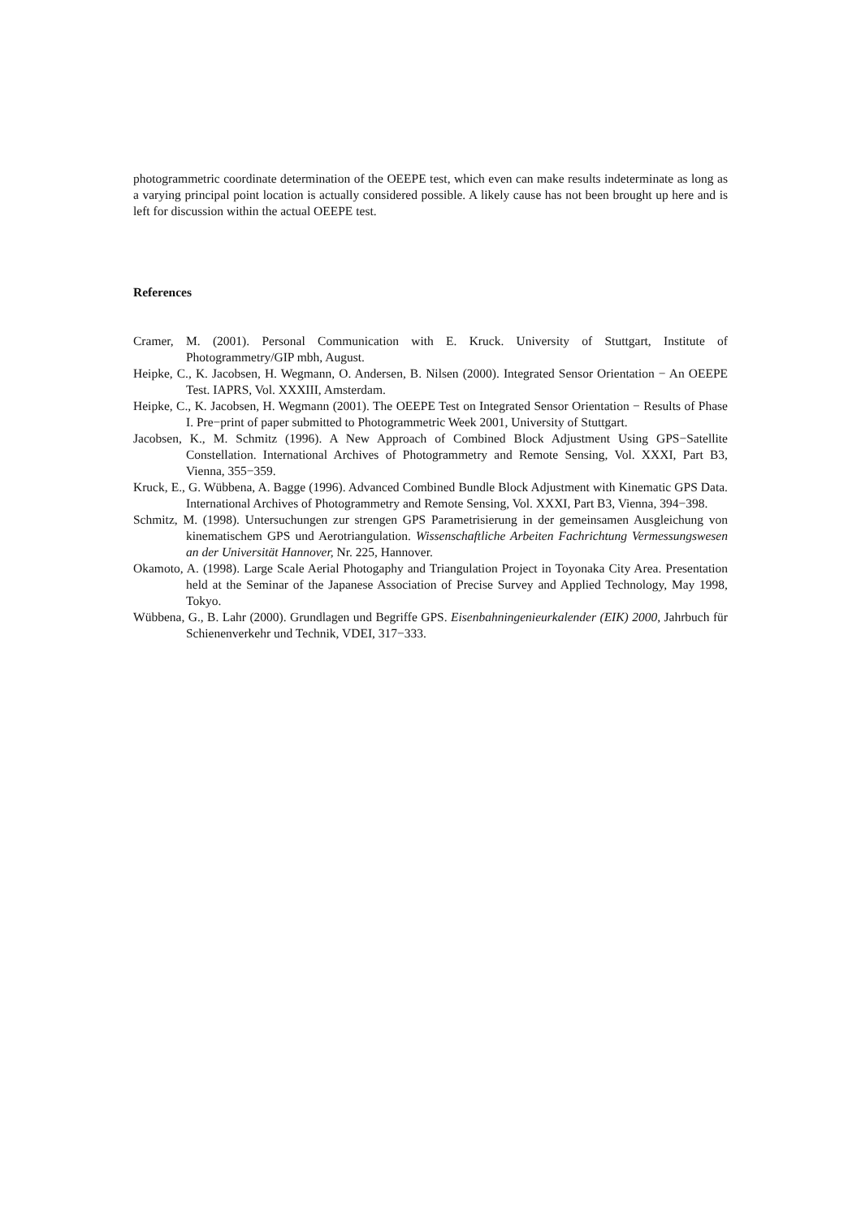photogrammetric coordinate determination of the OEEPE test, which even can make results indeterminate as long as a varying principal point location is actually considered possible. A likely cause has not been brought up here and is left for discussion within the actual OEEPE test.
References
Cramer, M. (2001). Personal Communication with E. Kruck. University of Stuttgart, Institute of Photogrammetry/GIP mbh, August.
Heipke, C., K. Jacobsen, H. Wegmann, O. Andersen, B. Nilsen (2000). Integrated Sensor Orientation − An OEEPE Test. IAPRS, Vol. XXXIII, Amsterdam.
Heipke, C., K. Jacobsen, H. Wegmann (2001). The OEEPE Test on Integrated Sensor Orientation − Results of Phase I. Pre−print of paper submitted to Photogrammetric Week 2001, University of Stuttgart.
Jacobsen, K., M. Schmitz (1996). A New Approach of Combined Block Adjustment Using GPS−Satellite Constellation. International Archives of Photogrammetry and Remote Sensing, Vol. XXXI, Part B3, Vienna, 355−359.
Kruck, E., G. Wübbena, A. Bagge (1996). Advanced Combined Bundle Block Adjustment with Kinematic GPS Data. International Archives of Photogrammetry and Remote Sensing, Vol. XXXI, Part B3, Vienna, 394−398.
Schmitz, M. (1998). Untersuchungen zur strengen GPS Parametrisierung in der gemeinsamen Ausgleichung von kinematischem GPS und Aerotriangulation. Wissenschaftliche Arbeiten Fachrichtung Vermessungswesen an der Universität Hannover, Nr. 225, Hannover.
Okamoto, A. (1998). Large Scale Aerial Photogaphy and Triangulation Project in Toyonaka City Area. Presentation held at the Seminar of the Japanese Association of Precise Survey and Applied Technology, May 1998, Tokyo.
Wübbena, G., B. Lahr (2000). Grundlagen und Begriffe GPS. Eisenbahningenieurkalender (EIK) 2000, Jahrbuch für Schienenverkehr und Technik, VDEI, 317−333.